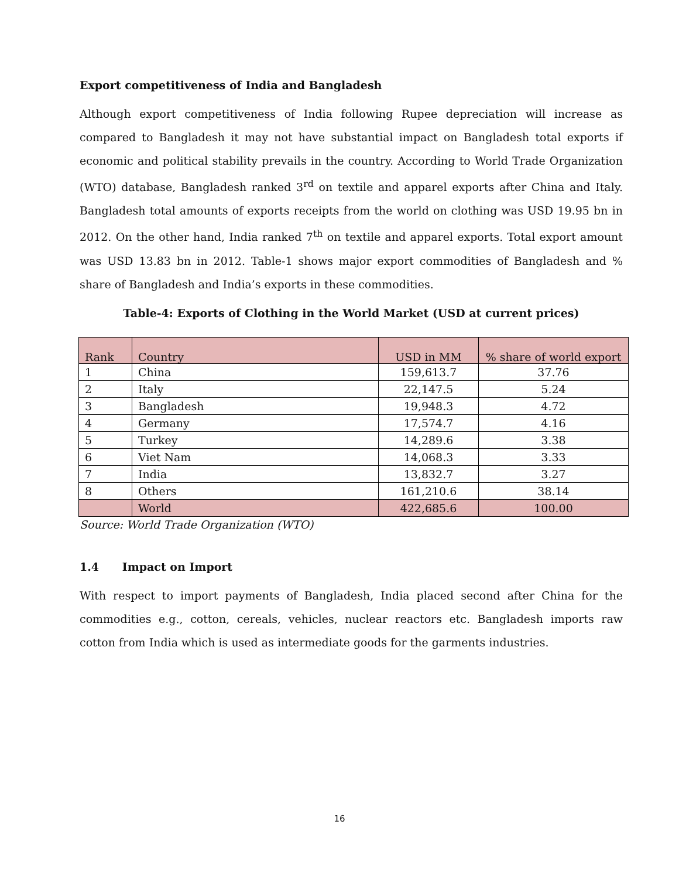Export competitiveness of India and Bangladesh
Although export competitiveness of India following Rupee depreciation will increase as compared to Bangladesh it may not have substantial impact on Bangladesh total exports if economic and political stability prevails in the country. According to World Trade Organization (WTO) database, Bangladesh ranked 3<sup>rd</sup> on textile and apparel exports after China and Italy. Bangladesh total amounts of exports receipts from the world on clothing was USD 19.95 bn in 2012. On the other hand, India ranked 7<sup>th</sup> on textile and apparel exports. Total export amount was USD 13.83 bn in 2012. Table-1 shows major export commodities of Bangladesh and % share of Bangladesh and India’s exports in these commodities.
Table-4: Exports of Clothing in the World Market (USD at current prices)
| Rank | Country | USD in MM | % share of world export |
| --- | --- | --- | --- |
| 1 | China | 159,613.7 | 37.76 |
| 2 | Italy | 22,147.5 | 5.24 |
| 3 | Bangladesh | 19,948.3 | 4.72 |
| 4 | Germany | 17,574.7 | 4.16 |
| 5 | Turkey | 14,289.6 | 3.38 |
| 6 | Viet Nam | 14,068.3 | 3.33 |
| 7 | India | 13,832.7 | 3.27 |
| 8 | Others | 161,210.6 | 38.14 |
| | World | 422,685.6 | 100.00 |
Source: World Trade Organization (WTO)
1.4 Impact on Import
With respect to import payments of Bangladesh, India placed second after China for the commodities e.g., cotton, cereals, vehicles, nuclear reactors etc. Bangladesh imports raw cotton from India which is used as intermediate goods for the garments industries.
16